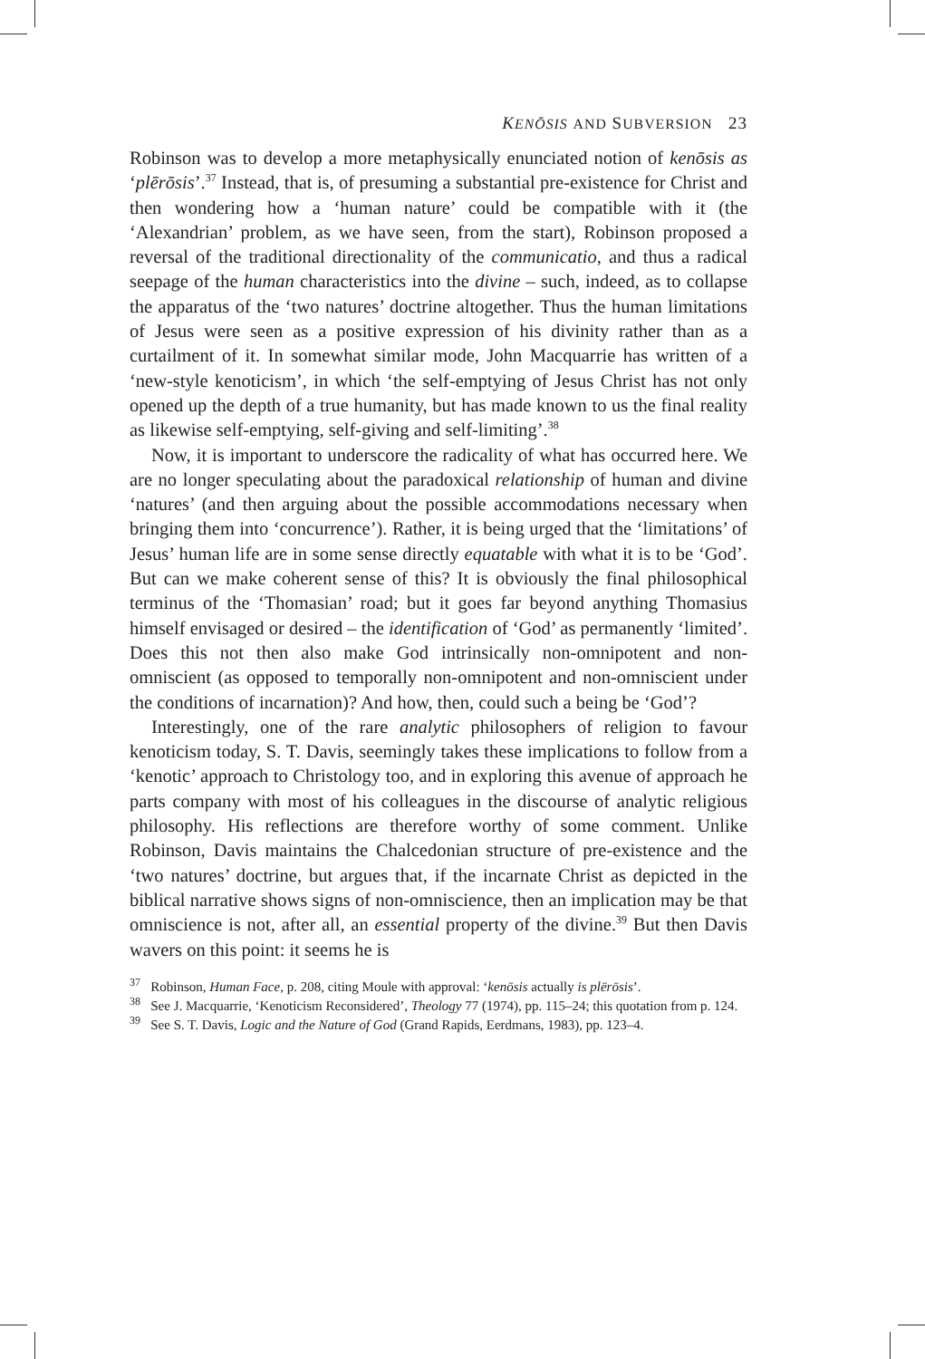KENŌSIS AND SUBVERSION 23
Robinson was to develop a more metaphysically enunciated notion of kenōsis as ‘plērōsis’.<sup>37</sup> Instead, that is, of presuming a substantial pre-existence for Christ and then wondering how a ‘human nature’ could be compatible with it (the ‘Alexandrian’ problem, as we have seen, from the start), Robinson proposed a reversal of the traditional directionality of the communicatio, and thus a radical seepage of the human characteristics into the divine – such, indeed, as to collapse the apparatus of the ‘two natures’ doctrine altogether. Thus the human limitations of Jesus were seen as a positive expression of his divinity rather than as a curtailment of it. In somewhat similar mode, John Macquarrie has written of a ‘new-style kenoticism’, in which ‘the self-emptying of Jesus Christ has not only opened up the depth of a true humanity, but has made known to us the final reality as likewise self-emptying, self-giving and self-limiting’.<sup>38</sup>
Now, it is important to underscore the radicality of what has occurred here. We are no longer speculating about the paradoxical relationship of human and divine ‘natures’ (and then arguing about the possible accommodations necessary when bringing them into ‘concurrence’). Rather, it is being urged that the ‘limitations’ of Jesus’ human life are in some sense directly equatable with what it is to be ‘God’. But can we make coherent sense of this? It is obviously the final philosophical terminus of the ‘Thomasian’ road; but it goes far beyond anything Thomasius himself envisaged or desired – the identification of ‘God’ as permanently ‘limited’. Does this not then also make God intrinsically non-omnipotent and non-omniscient (as opposed to temporally non-omnipotent and non-omniscient under the conditions of incarnation)? And how, then, could such a being be ‘God’?
Interestingly, one of the rare analytic philosophers of religion to favour kenoticism today, S. T. Davis, seemingly takes these implications to follow from a ‘kenotic’ approach to Christology too, and in exploring this avenue of approach he parts company with most of his colleagues in the discourse of analytic religious philosophy. His reflections are therefore worthy of some comment. Unlike Robinson, Davis maintains the Chalcedonian structure of pre-existence and the ‘two natures’ doctrine, but argues that, if the incarnate Christ as depicted in the biblical narrative shows signs of non-omniscience, then an implication may be that omniscience is not, after all, an essential property of the divine.<sup>39</sup> But then Davis wavers on this point: it seems he is
<sup>37</sup> Robinson, Human Face, p. 208, citing Moule with approval: ‘kenōsis actually is plērōsis’.
<sup>38</sup> See J. Macquarrie, ‘Kenoticism Reconsidered’, Theology 77 (1974), pp. 115–24; this quotation from p. 124.
<sup>39</sup> See S. T. Davis, Logic and the Nature of God (Grand Rapids, Eerdmans, 1983), pp. 123–4.